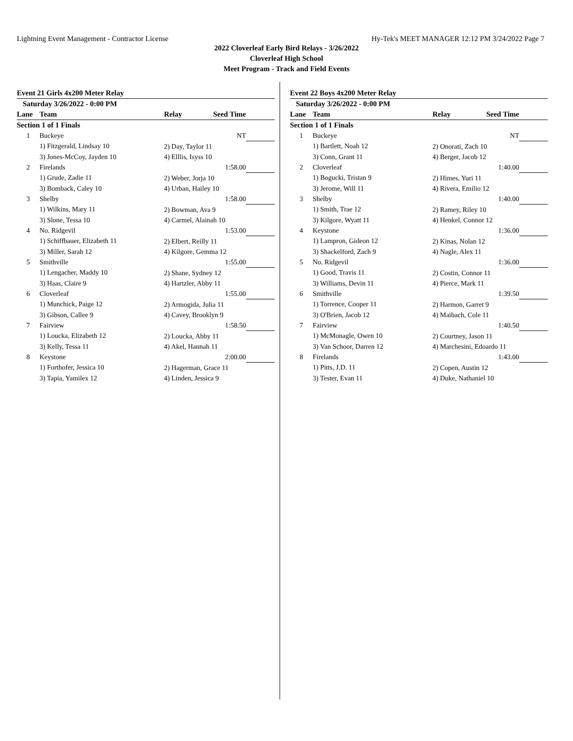Lightning Event Management - Contractor License Hy-Tek's MEET MANAGER 12:12 PM 3/24/2022 Page 7
2022 Cloverleaf Early Bird Relays - 3/26/2022
Cloverleaf High School
Meet Program - Track and Field Events
Event 21 Girls 4x200 Meter Relay
| Saturday 3/26/2022 - 0:00 PM | | | | |
| --- | --- | --- | --- | --- |
| Lane | Team | Relay | Seed Time | |
| Section 1 of 1 Finals | | | | |
| 1 | Buckeye | | NT | |
| | 1) Fitzgerald, Lindsay 10 | 2) Day, Taylor 11 | | |
| | 3) Jones-McCoy, Jayden 10 | 4) Elllis, Isyss 10 | | |
| 2 | Firelands | | 1:58.00 | |
| | 1) Grude, Zadie 11 | 2) Weber, Jorja 10 | | |
| | 3) Bomback, Caley 10 | 4) Urban, Hailey 10 | | |
| 3 | Shelby | | 1:58.00 | |
| | 1) Wilkins, Mary 11 | 2) Bowman, Ava 9 | | |
| | 3) Slone, Tessa 10 | 4) Carmel, Alainah 10 | | |
| 4 | No. Ridgevil | | 1:53.00 | |
| | 1) Schiffbauer, Elizabeth 11 | 2) Elbert, Reilly 11 | | |
| | 3) Miller, Sarah 12 | 4) Kilgore, Gemma 12 | | |
| 5 | Smithville | | 1:55.00 | |
| | 1) Lengacher, Maddy 10 | 2) Shane, Sydney 12 | | |
| | 3) Haas, Claire 9 | 4) Hartzler, Abby 11 | | |
| 6 | Cloverleaf | | 1:55.00 | |
| | 1) Munchick, Paige 12 | 2) Armogida, Julia 11 | | |
| | 3) Gibson, Callee 9 | 4) Cavey, Brooklyn 9 | | |
| 7 | Fairview | | 1:58.50 | |
| | 1) Loucka, Elizabeth 12 | 2) Loucka, Abby 11 | | |
| | 3) Kelly, Tessa 11 | 4) Akel, Hannah 11 | | |
| 8 | Keystone | | 2:00.00 | |
| | 1) Forthofer, Jessica 10 | 2) Hagerman, Grace 11 | | |
| | 3) Tapia, Yamilex 12 | 4) Linden, Jessica 9 | | |
Event 22 Boys 4x200 Meter Relay
| Saturday 3/26/2022 - 0:00 PM | | | | |
| --- | --- | --- | --- | --- |
| Lane | Team | Relay | Seed Time | |
| Section 1 of 1 Finals | | | | |
| 1 | Buckeye | | NT | |
| | 1) Bartlett, Noah 12 | 2) Onorati, Zach 10 | | |
| | 3) Conn, Grant 11 | 4) Berger, Jacob 12 | | |
| 2 | Cloverleaf | | 1:40.00 | |
| | 1) Bogucki, Tristan 9 | 2) Himes, Yuri 11 | | |
| | 3) Jerome, Will 11 | 4) Rivera, Emilio 12 | | |
| 3 | Shelby | | 1:40.00 | |
| | 1) Smith, Trae 12 | 2) Ramey, Riley 10 | | |
| | 3) Kilgore, Wyatt 11 | 4) Henkel, Connor 12 | | |
| 4 | Keystone | | 1:36.00 | |
| | 1) Lampron, Gideon 12 | 2) Kinas, Nolan 12 | | |
| | 3) Shackelford, Zach 9 | 4) Nagle, Alex 11 | | |
| 5 | No. Ridgevil | | 1:36.00 | |
| | 1) Good, Travis 11 | 2) Costin, Connor 11 | | |
| | 3) Williams, Devin 11 | 4) Pierce, Mark 11 | | |
| 6 | Smithville | | 1:39.50 | |
| | 1) Torrence, Cooper 11 | 2) Harmon, Garret 9 | | |
| | 3) O'Brien, Jacob 12 | 4) Maibach, Cole 11 | | |
| 7 | Fairview | | 1:40.50 | |
| | 1) McMonagle, Owen 10 | 2) Courtney, Jason 11 | | |
| | 3) Van Schoor, Darren 12 | 4) Marchesini, Edoardo 11 | | |
| 8 | Firelands | | 1:43.00 | |
| | 1) Pitts, J.D. 11 | 2) Copen, Austin 12 | | |
| | 3) Tester, Evan 11 | 4) Duke, Nathaniel 10 | | |